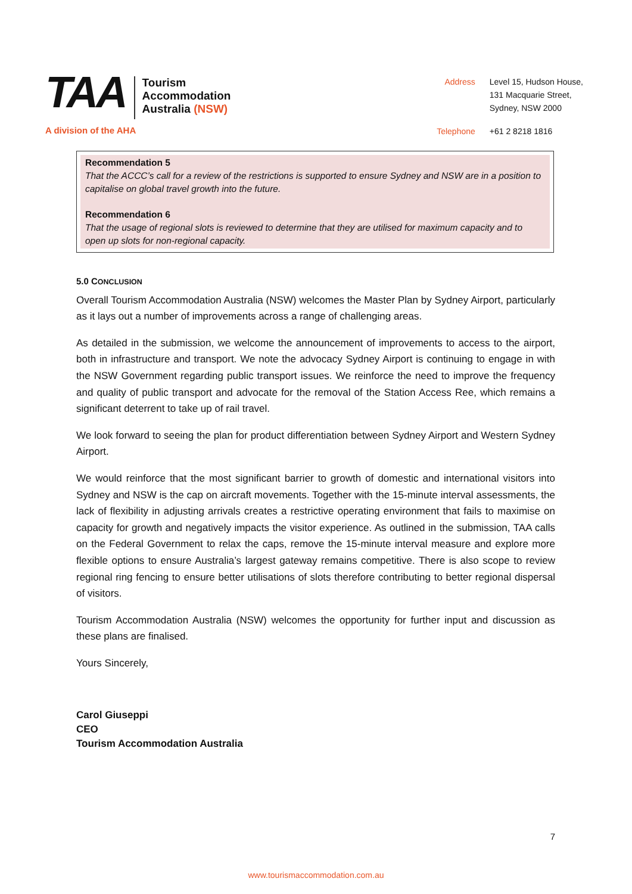TAA
Tourism
Accommodation
Australia (NSW)
A division of the AHA
| Address | Level 15, Hudson House, 131 Macquarie Street, Sydney, NSW 2000 |
| Telephone | +61 2 8218 1816 |
Recommendation 5
That the ACCC’s call for a review of the restrictions is supported to ensure Sydney and NSW are in a position to capitalise on global travel growth into the future.
Recommendation 6
That the usage of regional slots is reviewed to determine that they are utilised for maximum capacity and to open up slots for non-regional capacity.
5.0 CONCLUSION
Overall Tourism Accommodation Australia (NSW) welcomes the Master Plan by Sydney Airport, particularly as it lays out a number of improvements across a range of challenging areas.
As detailed in the submission, we welcome the announcement of improvements to access to the airport, both in infrastructure and transport. We note the advocacy Sydney Airport is continuing to engage in with the NSW Government regarding public transport issues. We reinforce the need to improve the frequency and quality of public transport and advocate for the removal of the Station Access Ree, which remains a significant deterrent to take up of rail travel.
We look forward to seeing the plan for product differentiation between Sydney Airport and Western Sydney Airport.
We would reinforce that the most significant barrier to growth of domestic and international visitors into Sydney and NSW is the cap on aircraft movements. Together with the 15-minute interval assessments, the lack of flexibility in adjusting arrivals creates a restrictive operating environment that fails to maximise on capacity for growth and negatively impacts the visitor experience. As outlined in the submission, TAA calls on the Federal Government to relax the caps, remove the 15-minute interval measure and explore more flexible options to ensure Australia’s largest gateway remains competitive. There is also scope to review regional ring fencing to ensure better utilisations of slots therefore contributing to better regional dispersal of visitors.
Tourism Accommodation Australia (NSW) welcomes the opportunity for further input and discussion as these plans are finalised.
Yours Sincerely,
Carol Giuseppi
CEO
Tourism Accommodation Australia
7
www.tourismaccommodation.com.au